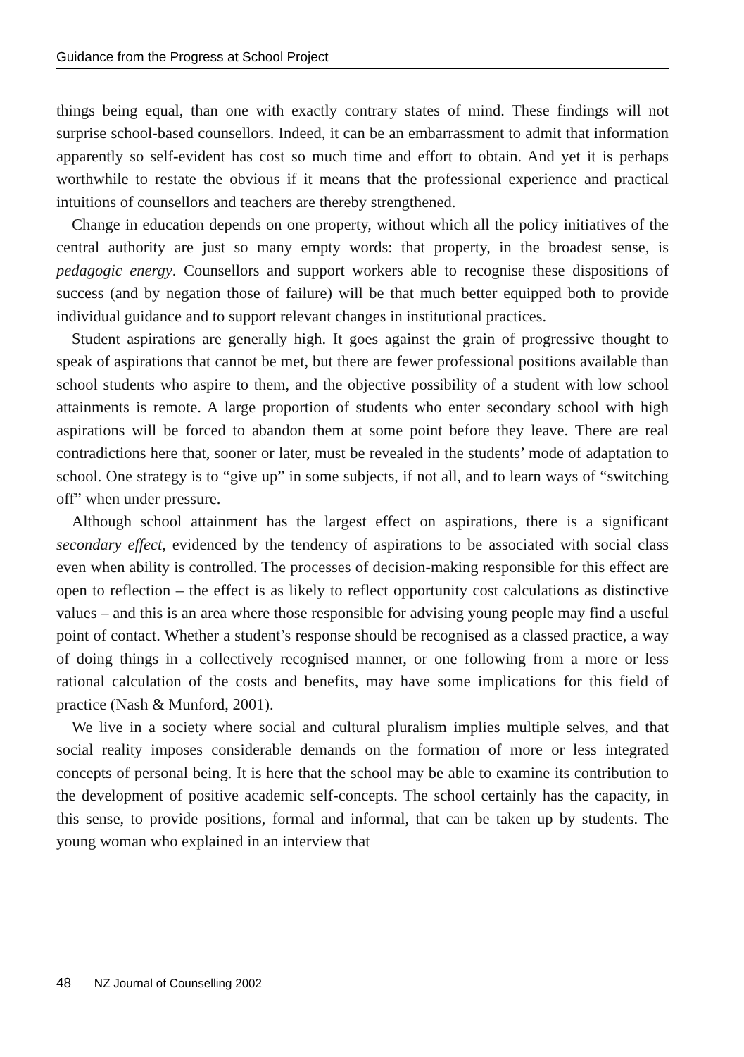Guidance from the Progress at School Project
things being equal, than one with exactly contrary states of mind. These findings will not surprise school-based counsellors. Indeed, it can be an embarrassment to admit that information apparently so self-evident has cost so much time and effort to obtain. And yet it is perhaps worthwhile to restate the obvious if it means that the professional experience and practical intuitions of counsellors and teachers are thereby strengthened.
Change in education depends on one property, without which all the policy initiatives of the central authority are just so many empty words: that property, in the broadest sense, is pedagogic energy. Counsellors and support workers able to recognise these dispositions of success (and by negation those of failure) will be that much better equipped both to provide individual guidance and to support relevant changes in institutional practices.
Student aspirations are generally high. It goes against the grain of progressive thought to speak of aspirations that cannot be met, but there are fewer professional positions available than school students who aspire to them, and the objective possibility of a student with low school attainments is remote. A large proportion of students who enter secondary school with high aspirations will be forced to abandon them at some point before they leave. There are real contradictions here that, sooner or later, must be revealed in the students’ mode of adaptation to school. One strategy is to “give up” in some subjects, if not all, and to learn ways of “switching off” when under pressure.
Although school attainment has the largest effect on aspirations, there is a significant secondary effect, evidenced by the tendency of aspirations to be associated with social class even when ability is controlled. The processes of decision-making responsible for this effect are open to reflection – the effect is as likely to reflect opportunity cost calculations as distinctive values – and this is an area where those responsible for advising young people may find a useful point of contact. Whether a student’s response should be recognised as a classed practice, a way of doing things in a collectively recognised manner, or one following from a more or less rational calculation of the costs and benefits, may have some implications for this field of practice (Nash & Munford, 2001).
We live in a society where social and cultural pluralism implies multiple selves, and that social reality imposes considerable demands on the formation of more or less integrated concepts of personal being. It is here that the school may be able to examine its contribution to the development of positive academic self-concepts. The school certainly has the capacity, in this sense, to provide positions, formal and informal, that can be taken up by students. The young woman who explained in an interview that
48 NZ Journal of Counselling 2002